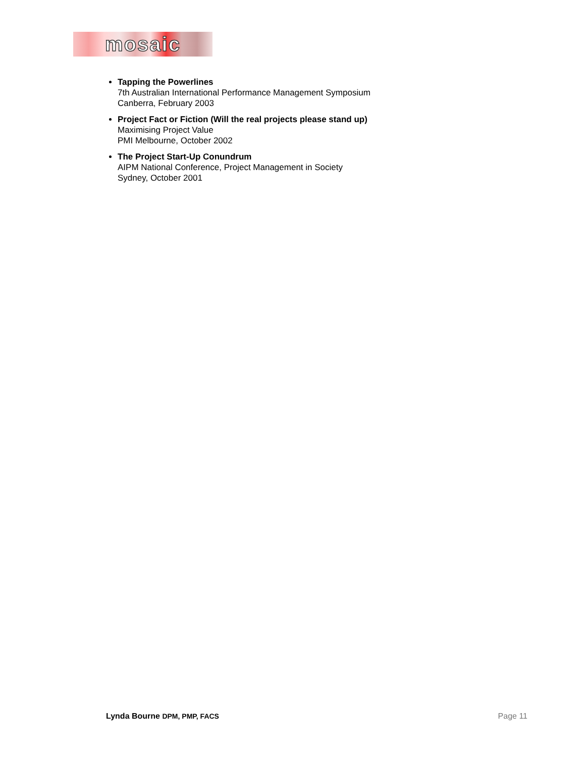mosaic
Tapping the Powerlines
7th Australian International Performance Management Symposium
Canberra, February 2003
Project Fact or Fiction (Will the real projects please stand up)
Maximising Project Value
PMI Melbourne, October 2002
The Project Start-Up Conundrum
AIPM National Conference, Project Management in Society
Sydney, October 2001
Lynda Bourne DPM, PMP, FACS Page 11